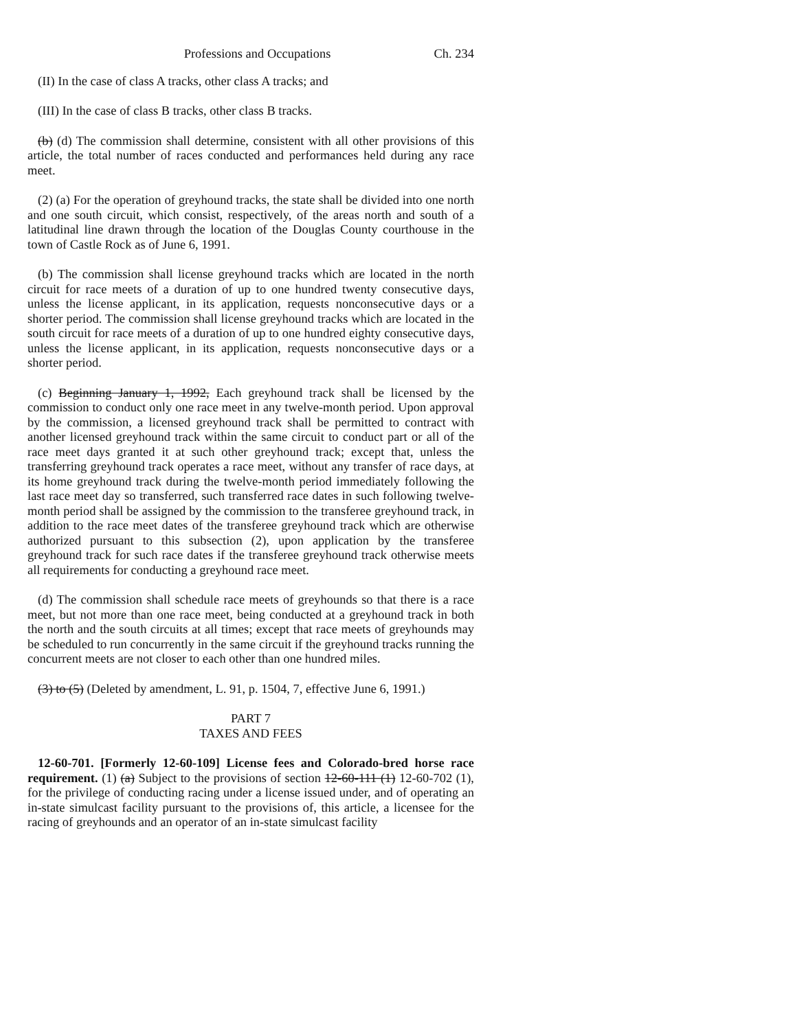Professions and Occupations Ch. 234
(II) In the case of class A tracks, other class A tracks; and
(III) In the case of class B tracks, other class B tracks.
(b) (d) The commission shall determine, consistent with all other provisions of this article, the total number of races conducted and performances held during any race meet.
(2) (a) For the operation of greyhound tracks, the state shall be divided into one north and one south circuit, which consist, respectively, of the areas north and south of a latitudinal line drawn through the location of the Douglas County courthouse in the town of Castle Rock as of June 6, 1991.
(b) The commission shall license greyhound tracks which are located in the north circuit for race meets of a duration of up to one hundred twenty consecutive days, unless the license applicant, in its application, requests nonconsecutive days or a shorter period. The commission shall license greyhound tracks which are located in the south circuit for race meets of a duration of up to one hundred eighty consecutive days, unless the license applicant, in its application, requests nonconsecutive days or a shorter period.
(c) Beginning January 1, 1992, Each greyhound track shall be licensed by the commission to conduct only one race meet in any twelve-month period. Upon approval by the commission, a licensed greyhound track shall be permitted to contract with another licensed greyhound track within the same circuit to conduct part or all of the race meet days granted it at such other greyhound track; except that, unless the transferring greyhound track operates a race meet, without any transfer of race days, at its home greyhound track during the twelve-month period immediately following the last race meet day so transferred, such transferred race dates in such following twelve-month period shall be assigned by the commission to the transferee greyhound track, in addition to the race meet dates of the transferee greyhound track which are otherwise authorized pursuant to this subsection (2), upon application by the transferee greyhound track for such race dates if the transferee greyhound track otherwise meets all requirements for conducting a greyhound race meet.
(d) The commission shall schedule race meets of greyhounds so that there is a race meet, but not more than one race meet, being conducted at a greyhound track in both the north and the south circuits at all times; except that race meets of greyhounds may be scheduled to run concurrently in the same circuit if the greyhound tracks running the concurrent meets are not closer to each other than one hundred miles.
(3) to (5) (Deleted by amendment, L. 91, p. 1504, 7, effective June 6, 1991.)
PART 7
TAXES AND FEES
12-60-701. [Formerly 12-60-109] License fees and Colorado-bred horse race requirement. (1) (a) Subject to the provisions of section 12-60-111 (1) 12-60-702 (1), for the privilege of conducting racing under a license issued under, and of operating an in-state simulcast facility pursuant to the provisions of, this article, a licensee for the racing of greyhounds and an operator of an in-state simulcast facility